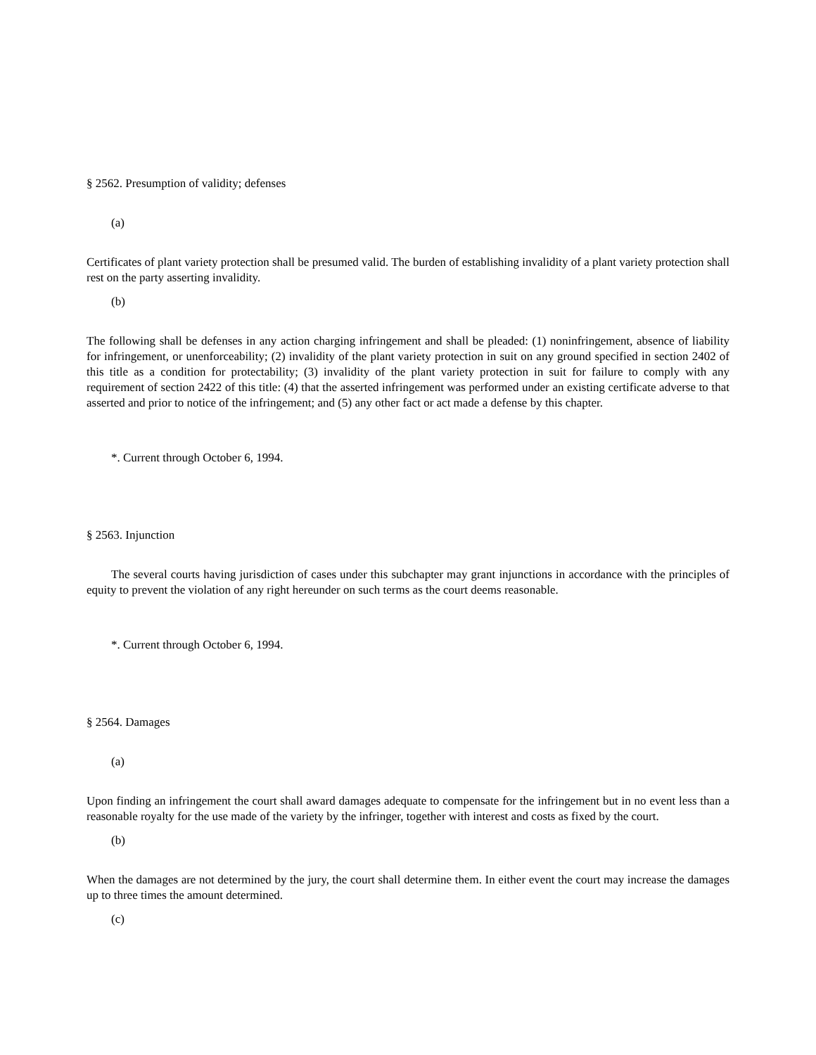§ 2562. Presumption of validity; defenses
(a)
Certificates of plant variety protection shall be presumed valid. The burden of establishing invalidity of a plant variety protection shall rest on the party asserting invalidity.
(b)
The following shall be defenses in any action charging infringement and shall be pleaded: (1) noninfringement, absence of liability for infringement, or unenforceability; (2) invalidity of the plant variety protection in suit on any ground specified in section 2402 of this title as a condition for protectability; (3) invalidity of the plant variety protection in suit for failure to comply with any requirement of section 2422 of this title: (4) that the asserted infringement was performed under an existing certificate adverse to that asserted and prior to notice of the infringement; and (5) any other fact or act made a defense by this chapter.
*. Current through October 6, 1994.
§ 2563. Injunction
The several courts having jurisdiction of cases under this subchapter may grant injunctions in accordance with the principles of equity to prevent the violation of any right hereunder on such terms as the court deems reasonable.
*. Current through October 6, 1994.
§ 2564. Damages
(a)
Upon finding an infringement the court shall award damages adequate to compensate for the infringement but in no event less than a reasonable royalty for the use made of the variety by the infringer, together with interest and costs as fixed by the court.
(b)
When the damages are not determined by the jury, the court shall determine them. In either event the court may increase the damages up to three times the amount determined.
(c)